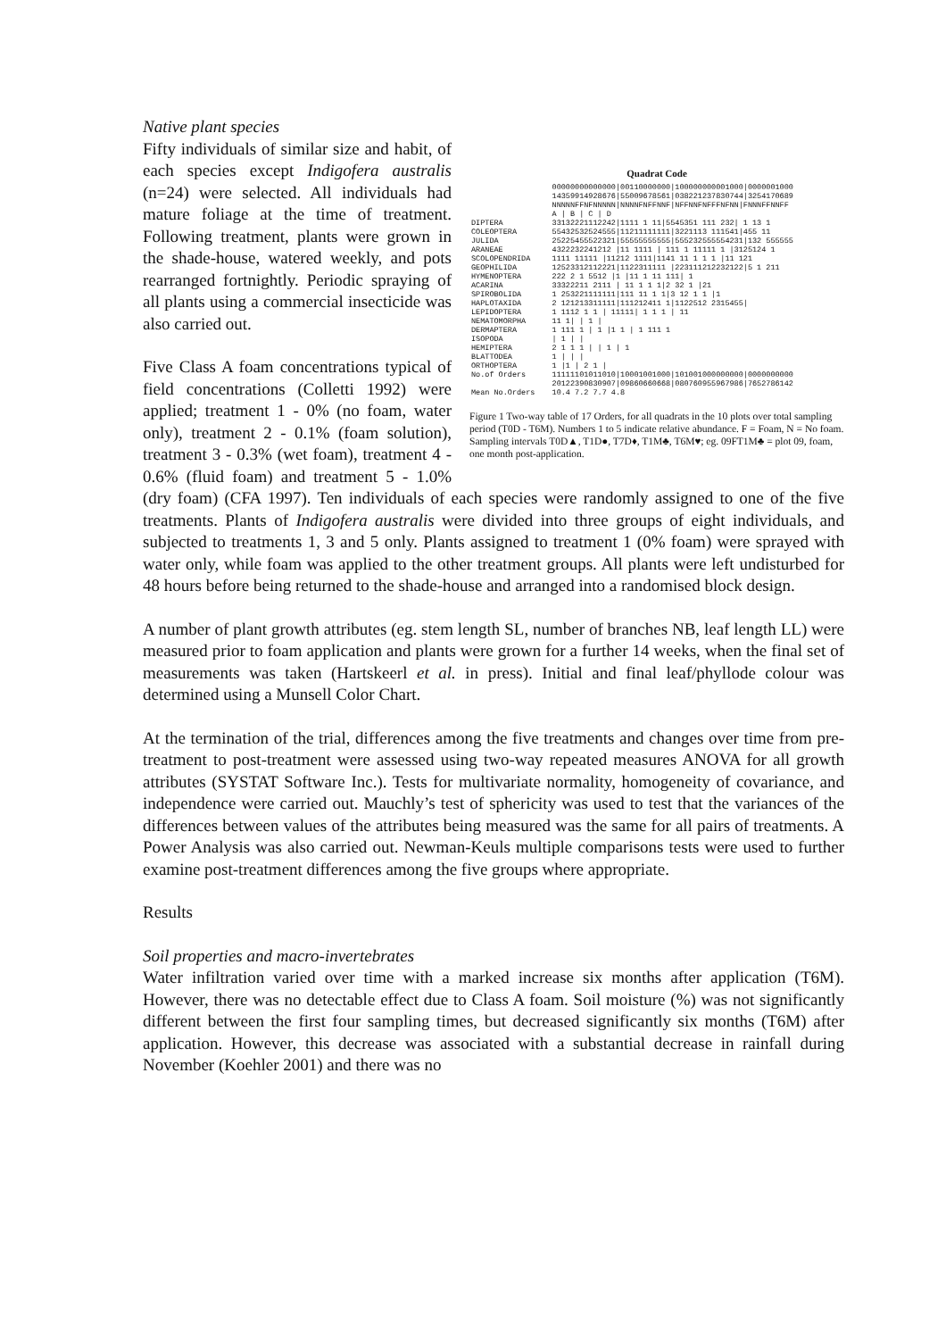Native plant species
Quadrat Code
| | 00000000000000/00110000000/100000000001000/0000001000 |
| | 14359914928676/55009678561/038221237830744/3254170689 |
| | NNNNNFFNFNNNNN/NNNNFNFFNNF/NFFNNFNFFFNFNN/FNNNFFNNFF |
| | A / B / C / D |
| DIPTERA | 33132221112242/1111 1 11/5545351 111 232/ 1 13 1 |
| COLEOPTERA | 55432532524555/11211111111/3221113 111541/455 11 |
| JULIDA | 25225455522321/55555555555/555232555554231/132 555555 |
| ARANEAE | 4322232241212 /11 1111 / 111 1 11111 1 /3125124 1 |
| SCOLOPENDRIDA | 1111 11111 /11212 1111/1141 11 1 1 1 /11 121 |
| GEOPHILIDA | 12523312112221/1122311111 /223111212232122/5 1 211 |
| HYMENOPTERA | 222 2 1 5512 /1 /11 1 11 111/ 1 |
| ACARINA | 33322211 2111 / 11 1 1 1/2 32 1 /21 |
| SPIROBOLIDA | 1 253221111111/111 11 1 1/3 12 1 1 /1 |
| HAPLOTAXIDA | 2 121213311111/111212411 1/1122512 2315455/ |
| LEPIDOPTERA | 1 1112 1 1 / 11111/ 1 1 1 / 11 |
| NEMATOMORPHA | 11 1/ / 1 / |
| DERMAPTERA | 1 111 1 / 1 /1 1 / 1 111 1 |
| ISOPODA | / 1 / / |
| HEMIPTERA | 2 1 1 1 / / 1 / 1 |
| BLATTODEA | 1 / / / |
| ORTHOPTERA | 1 /1 / 2 1 / |
| No.of Orders | 11111101011010/10001001000/101001000000000/0000000000 |
| | 20122390830907/09860660668/080760955967986/7652786142 |
| Mean No.Orders | 10.4 7.2 7.7 4.8 |
Figure 1 Two-way table of 17 Orders, for all quadrats in the 10 plots over total sampling period (T0D - T6M). Numbers 1 to 5 indicate relative abundance. F = Foam, N = No foam. Sampling intervals T0D▲, T1D●, T7D♦, T1M♣, T6M♥; eg. 09FT1M♣ = plot 09, foam, one month post-application.
Fifty individuals of similar size and habit, of each species except Indigofera australis (n=24) were selected. All individuals had mature foliage at the time of treatment. Following treatment, plants were grown in the shade-house, watered weekly, and pots rearranged fortnightly. Periodic spraying of all plants using a commercial insecticide was also carried out.
Five Class A foam concentrations typical of field concentrations (Colletti 1992) were applied; treatment 1 - 0% (no foam, water only), treatment 2 - 0.1% (foam solution), treatment 3 - 0.3% (wet foam), treatment 4 - 0.6% (fluid foam) and treatment 5 - 1.0% (dry foam) (CFA 1997). Ten individuals of each species were randomly assigned to one of the five treatments. Plants of Indigofera australis were divided into three groups of eight individuals, and subjected to treatments 1, 3 and 5 only. Plants assigned to treatment 1 (0% foam) were sprayed with water only, while foam was applied to the other treatment groups. All plants were left undisturbed for 48 hours before being returned to the shade-house and arranged into a randomised block design.
A number of plant growth attributes (eg. stem length SL, number of branches NB, leaf length LL) were measured prior to foam application and plants were grown for a further 14 weeks, when the final set of measurements was taken (Hartskeerl et al. in press). Initial and final leaf/phyllode colour was determined using a Munsell Color Chart.
At the termination of the trial, differences among the five treatments and changes over time from pre-treatment to post-treatment were assessed using two-way repeated measures ANOVA for all growth attributes (SYSTAT Software Inc.). Tests for multivariate normality, homogeneity of covariance, and independence were carried out. Mauchly’s test of sphericity was used to test that the variances of the differences between values of the attributes being measured was the same for all pairs of treatments. A Power Analysis was also carried out. Newman-Keuls multiple comparisons tests were used to further examine post-treatment differences among the five groups where appropriate.
Results
Soil properties and macro-invertebrates
Water infiltration varied over time with a marked increase six months after application (T6M). However, there was no detectable effect due to Class A foam. Soil moisture (%) was not significantly different between the first four sampling times, but decreased significantly six months (T6M) after application. However, this decrease was associated with a substantial decrease in rainfall during November (Koehler 2001) and there was no